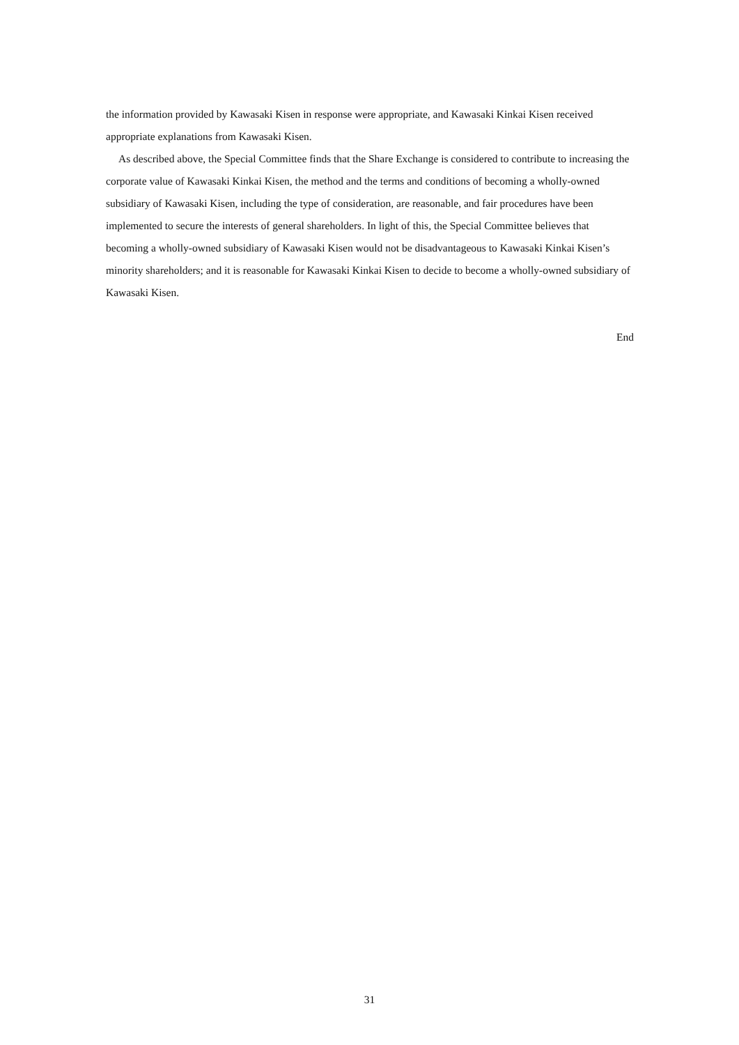the information provided by Kawasaki Kisen in response were appropriate, and Kawasaki Kinkai Kisen received appropriate explanations from Kawasaki Kisen.
As described above, the Special Committee finds that the Share Exchange is considered to contribute to increasing the corporate value of Kawasaki Kinkai Kisen, the method and the terms and conditions of becoming a wholly-owned subsidiary of Kawasaki Kisen, including the type of consideration, are reasonable, and fair procedures have been implemented to secure the interests of general shareholders. In light of this, the Special Committee believes that becoming a wholly-owned subsidiary of Kawasaki Kisen would not be disadvantageous to Kawasaki Kinkai Kisen’s minority shareholders; and it is reasonable for Kawasaki Kinkai Kisen to decide to become a wholly-owned subsidiary of Kawasaki Kisen.
End
31